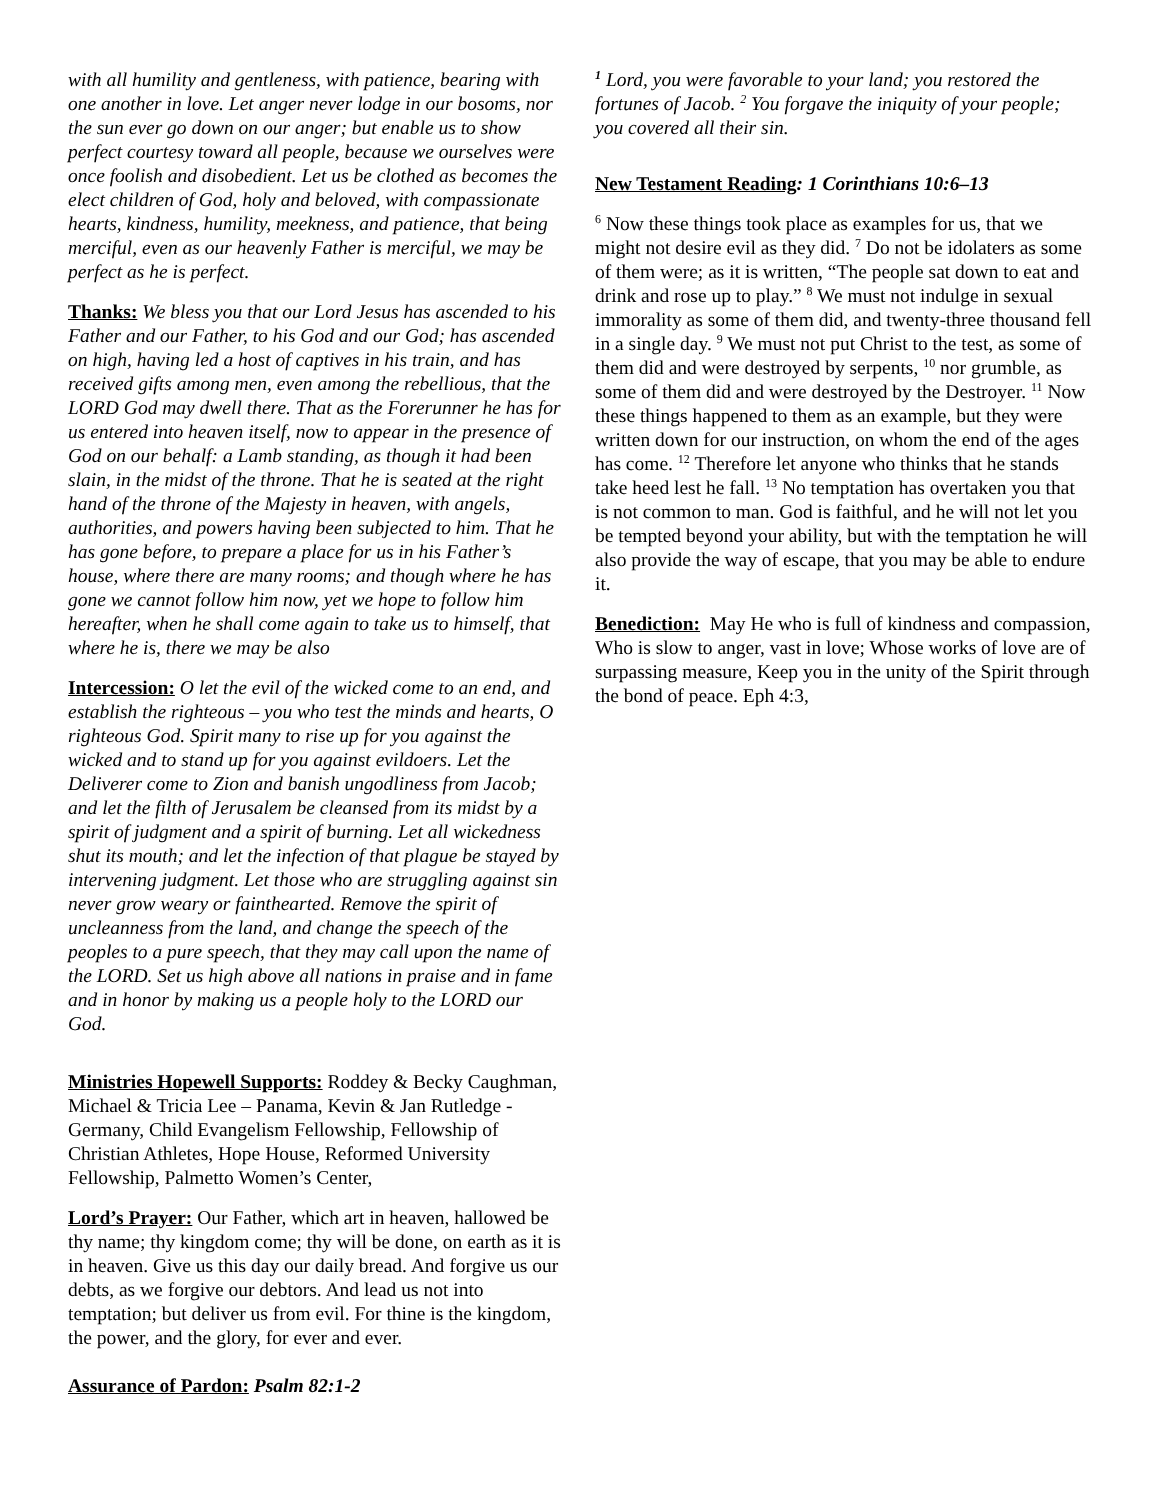with all humility and gentleness, with patience, bearing with one another in love. Let anger never lodge in our bosoms, nor the sun ever go down on our anger; but enable us to show perfect courtesy toward all people, because we ourselves were once foolish and disobedient. Let us be clothed as becomes the elect children of God, holy and beloved, with compassionate hearts, kindness, humility, meekness, and patience, that being merciful, even as our heavenly Father is merciful, we may be perfect as he is perfect.
Thanks: We bless you that our Lord Jesus has ascended to his Father and our Father, to his God and our God; has ascended on high, having led a host of captives in his train, and has received gifts among men, even among the rebellious, that the LORD God may dwell there. That as the Forerunner he has for us entered into heaven itself, now to appear in the presence of God on our behalf: a Lamb standing, as though it had been slain, in the midst of the throne. That he is seated at the right hand of the throne of the Majesty in heaven, with angels, authorities, and powers having been subjected to him. That he has gone before, to prepare a place for us in his Father’s house, where there are many rooms; and though where he has gone we cannot follow him now, yet we hope to follow him hereafter, when he shall come again to take us to himself, that where he is, there we may be also
Intercession: O let the evil of the wicked come to an end, and establish the righteous – you who test the minds and hearts, O righteous God. Spirit many to rise up for you against the wicked and to stand up for you against evildoers. Let the Deliverer come to Zion and banish ungodliness from Jacob; and let the filth of Jerusalem be cleansed from its midst by a spirit of judgment and a spirit of burning. Let all wickedness shut its mouth; and let the infection of that plague be stayed by intervening judgment. Let those who are struggling against sin never grow weary or fainthearted. Remove the spirit of uncleanness from the land, and change the speech of the peoples to a pure speech, that they may call upon the name of the LORD. Set us high above all nations in praise and in fame and in honor by making us a people holy to the LORD our God.
Ministries Hopewell Supports: Roddey & Becky Caughman, Michael & Tricia Lee – Panama, Kevin & Jan Rutledge - Germany, Child Evangelism Fellowship, Fellowship of Christian Athletes, Hope House, Reformed University Fellowship, Palmetto Women’s Center,
Lord’s Prayer: Our Father, which art in heaven, hallowed be thy name; thy kingdom come; thy will be done, on earth as it is in heaven. Give us this day our daily bread. And forgive us our debts, as we forgive our debtors. And lead us not into temptation; but deliver us from evil. For thine is the kingdom, the power, and the glory, for ever and ever.
Assurance of Pardon: Psalm 82:1-2
<sup>1</sup> Lord, you were favorable to your land; you restored the fortunes of Jacob. <sup>2</sup> You forgave the iniquity of your people; you covered all their sin.
New Testament Reading: 1 Corinthians 10:6–13
<sup>6</sup> Now these things took place as examples for us, that we might not desire evil as they did. <sup>7</sup> Do not be idolaters as some of them were; as it is written, “The people sat down to eat and drink and rose up to play.” <sup>8</sup> We must not indulge in sexual immorality as some of them did, and twenty-three thousand fell in a single day. <sup>9</sup> We must not put Christ to the test, as some of them did and were destroyed by serpents, <sup>10</sup> nor grumble, as some of them did and were destroyed by the Destroyer. <sup>11</sup> Now these things happened to them as an example, but they were written down for our instruction, on whom the end of the ages has come. <sup>12</sup> Therefore let anyone who thinks that he stands take heed lest he fall. <sup>13</sup> No temptation has overtaken you that is not common to man. God is faithful, and he will not let you be tempted beyond your ability, but with the temptation he will also provide the way of escape, that you may be able to endure it.
Benediction: May He who is full of kindness and compassion, Who is slow to anger, vast in love; Whose works of love are of surpassing measure, Keep you in the unity of the Spirit through the bond of peace. Eph 4:3,